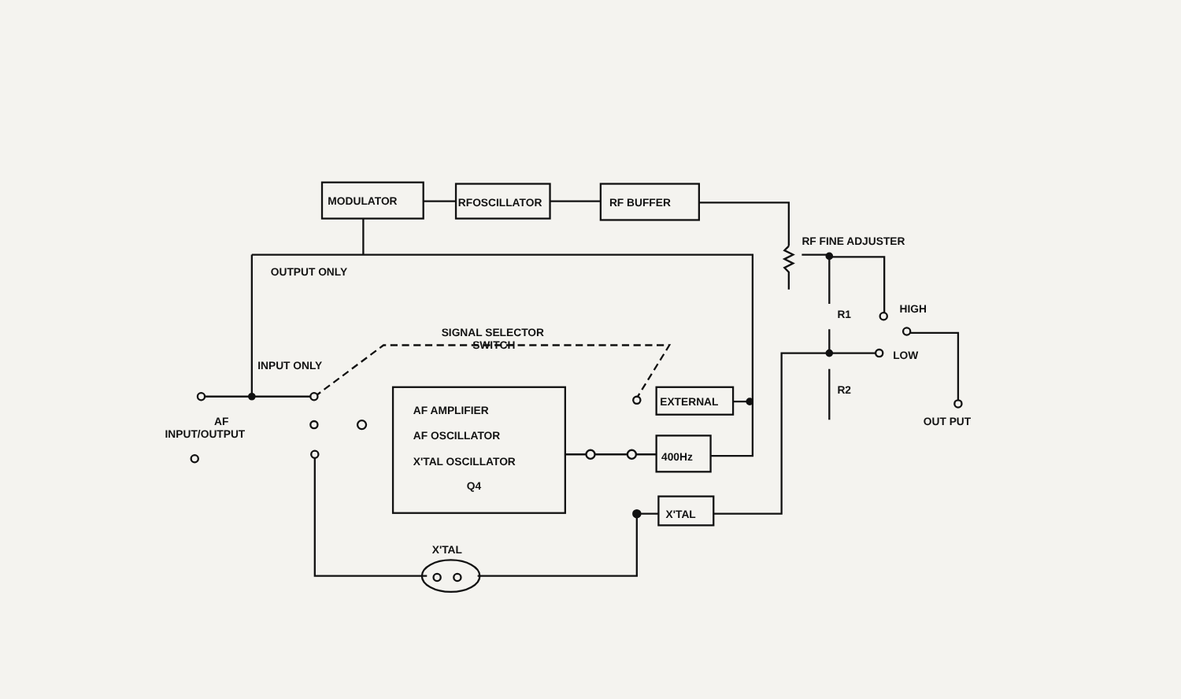MODULATOR
RFOSCILLATOR
RF BUFFER
RF FINE ADJUSTER
OUTPUT ONLY
SIGNAL SELECTOR
SWITCH
INPUT ONLY
R1
HIGH
LOW
R2
OUT PUT
EXTERNAL
AF AMPLIFIER
AF OSCILLATOR
X'TAL OSCILLATOR
Q4
400Hz
X'TAL
X'TAL
AF
INPUT/OUTPUT